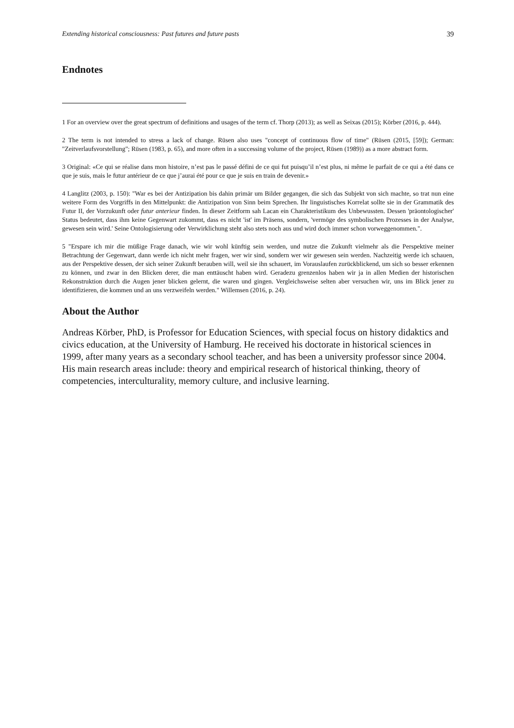Extending historical consciousness: Past futures and future pasts 39
Endnotes
1 For an overview over the great spectrum of definitions and usages of the term cf. Thorp (2013); as well as Seixas (2015); Körber (2016, p. 444).
2 The term is not intended to stress a lack of change. Rüsen also uses "concept of continuous flow of time" (Rüsen (2015, [59]); German: "Zeitverlaufsvorstellung"; Rüsen (1983, p. 65), and more often in a successing volume of the project, Rüsen (1989)) as a more abstract form.
3 Original: «Ce qui se réalise dans mon histoire, n’est pas le passé défini de ce qui fut puisqu’il n’est plus, ni même le parfait de ce qui a été dans ce que je suis, mais le futur antérieur de ce que j’aurai été pour ce que je suis en train de devenir.»
4 Langlitz (2003, p. 150): "War es bei der Antizipation bis dahin primär um Bilder gegangen, die sich das Subjekt von sich machte, so trat nun eine weitere Form des Vorgriffs in den Mittelpunkt: die Antizipation von Sinn beim Sprechen. Ihr linguistisches Korrelat sollte sie in der Grammatik des Futur II, der Vorzukunft oder futur anterieur finden. In dieser Zeitform sah Lacan ein Charakteristikum des Unbewussten. Dessen 'präontologischer' Status bedeutet, dass ihm keine Gegenwart zukommt, dass es nicht 'ist' im Präsens, sondern, 'vermöge des symbolischen Prozesses in der Analyse, gewesen sein wird.' Seine Ontologisierung oder Verwirklichung steht also stets noch aus und wird doch immer schon vorweggenommen.".
5 "Erspare ich mir die müßige Frage danach, wie wir wohl künftig sein werden, und nutze die Zukunft vielmehr als die Perspektive meiner Betrachtung der Gegenwart, dann werde ich nicht mehr fragen, wer wir sind, sondern wer wir gewesen sein werden. Nachzeitig werde ich schauen, aus der Perspektive dessen, der sich seiner Zukunft berauben will, weil sie ihn schauert, im Vorauslaufen zurückblickend, um sich so besser erkennen zu können, und zwar in den Blicken derer, die man enttäuscht haben wird. Geradezu grenzenlos haben wir ja in allen Medien der historischen Rekonstruktion durch die Augen jener blicken gelernt, die waren und gingen. Vergleichsweise selten aber versuchen wir, uns im Blick jener zu identifizieren, die kommen und an uns verzweifeln werden." Willemsen (2016, p. 24).
About the Author
Andreas Körber, PhD, is Professor for Education Sciences, with special focus on history didaktics and civics education, at the University of Hamburg. He received his doctorate in historical sciences in 1999, after many years as a secondary school teacher, and has been a university professor since 2004. His main research areas include: theory and empirical research of historical thinking, theory of competencies, interculturality, memory culture, and inclusive learning.